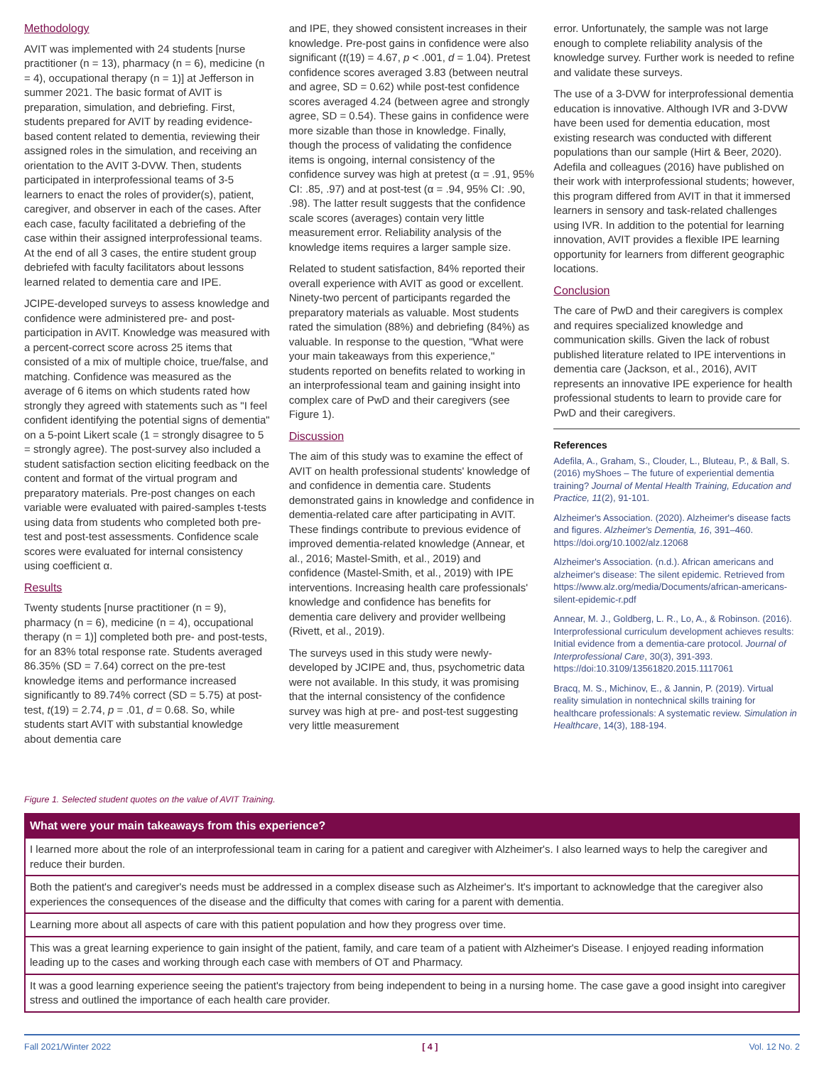Methodology
AVIT was implemented with 24 students [nurse practitioner (n = 13), pharmacy (n = 6), medicine (n = 4), occupational therapy (n = 1)] at Jefferson in summer 2021. The basic format of AVIT is preparation, simulation, and debriefing. First, students prepared for AVIT by reading evidence-based content related to dementia, reviewing their assigned roles in the simulation, and receiving an orientation to the AVIT 3-DVW. Then, students participated in interprofessional teams of 3-5 learners to enact the roles of provider(s), patient, caregiver, and observer in each of the cases. After each case, faculty facilitated a debriefing of the case within their assigned interprofessional teams. At the end of all 3 cases, the entire student group debriefed with faculty facilitators about lessons learned related to dementia care and IPE.
JCIPE-developed surveys to assess knowledge and confidence were administered pre- and post-participation in AVIT. Knowledge was measured with a percent-correct score across 25 items that consisted of a mix of multiple choice, true/false, and matching. Confidence was measured as the average of 6 items on which students rated how strongly they agreed with statements such as "I feel confident identifying the potential signs of dementia" on a 5-point Likert scale (1 = strongly disagree to 5 = strongly agree). The post-survey also included a student satisfaction section eliciting feedback on the content and format of the virtual program and preparatory materials. Pre-post changes on each variable were evaluated with paired-samples t-tests using data from students who completed both pre-test and post-test assessments. Confidence scale scores were evaluated for internal consistency using coefficient α.
Results
Twenty students [nurse practitioner (n = 9), pharmacy (n = 6), medicine (n = 4), occupational therapy (n = 1)] completed both pre- and post-tests, for an 83% total response rate. Students averaged 86.35% (SD = 7.64) correct on the pre-test knowledge items and performance increased significantly to 89.74% correct (SD = 5.75) at post-test, t(19) = 2.74, p = .01, d = 0.68. So, while students start AVIT with substantial knowledge about dementia care
and IPE, they showed consistent increases in their knowledge. Pre-post gains in confidence were also significant (t(19) = 4.67, p < .001, d = 1.04). Pretest confidence scores averaged 3.83 (between neutral and agree, SD = 0.62) while post-test confidence scores averaged 4.24 (between agree and strongly agree, SD = 0.54). These gains in confidence were more sizable than those in knowledge. Finally, though the process of validating the confidence items is ongoing, internal consistency of the confidence survey was high at pretest (α = .91, 95% CI: .85, .97) and at post-test (α = .94, 95% CI: .90, .98). The latter result suggests that the confidence scale scores (averages) contain very little measurement error. Reliability analysis of the knowledge items requires a larger sample size.
Related to student satisfaction, 84% reported their overall experience with AVIT as good or excellent. Ninety-two percent of participants regarded the preparatory materials as valuable. Most students rated the simulation (88%) and debriefing (84%) as valuable. In response to the question, "What were your main takeaways from this experience," students reported on benefits related to working in an interprofessional team and gaining insight into complex care of PwD and their caregivers (see Figure 1).
Discussion
The aim of this study was to examine the effect of AVIT on health professional students' knowledge of and confidence in dementia care. Students demonstrated gains in knowledge and confidence in dementia-related care after participating in AVIT. These findings contribute to previous evidence of improved dementia-related knowledge (Annear, et al., 2016; Mastel-Smith, et al., 2019) and confidence (Mastel-Smith, et al., 2019) with IPE interventions. Increasing health care professionals' knowledge and confidence has benefits for dementia care delivery and provider wellbeing (Rivett, et al., 2019).
The surveys used in this study were newly-developed by JCIPE and, thus, psychometric data were not available. In this study, it was promising that the internal consistency of the confidence survey was high at pre- and post-test suggesting very little measurement
error. Unfortunately, the sample was not large enough to complete reliability analysis of the knowledge survey. Further work is needed to refine and validate these surveys.
The use of a 3-DVW for interprofessional dementia education is innovative. Although IVR and 3-DVW have been used for dementia education, most existing research was conducted with different populations than our sample (Hirt & Beer, 2020). Adefila and colleagues (2016) have published on their work with interprofessional students; however, this program differed from AVIT in that it immersed learners in sensory and task-related challenges using IVR. In addition to the potential for learning innovation, AVIT provides a flexible IPE learning opportunity for learners from different geographic locations.
Conclusion
The care of PwD and their caregivers is complex and requires specialized knowledge and communication skills. Given the lack of robust published literature related to IPE interventions in dementia care (Jackson, et al., 2016), AVIT represents an innovative IPE experience for health professional students to learn to provide care for PwD and their caregivers.
References
Adefila, A., Graham, S., Clouder, L., Bluteau, P., & Ball, S. (2016) myShoes – The future of experiential dementia training? Journal of Mental Health Training, Education and Practice, 11(2), 91-101.
Alzheimer's Association. (2020). Alzheimer's disease facts and figures. Alzheimer's Dementia, 16, 391–460. https://doi.org/10.1002/alz.12068
Alzheimer's Association. (n.d.). African americans and alzheimer's disease: The silent epidemic. Retrieved from https://www.alz.org/media/Documents/african-americans-silent-epidemic-r.pdf
Annear, M. J., Goldberg, L. R., Lo, A., & Robinson. (2016). Interprofessional curriculum development achieves results: Initial evidence from a dementia-care protocol. Journal of Interprofessional Care, 30(3), 391-393. https://doi:10.3109/13561820.2015.1117061
Bracq, M. S., Michinov, E., & Jannin, P. (2019). Virtual reality simulation in nontechnical skills training for healthcare professionals: A systematic review. Simulation in Healthcare, 14(3), 188-194.
Figure 1. Selected student quotes on the value of AVIT Training.
| What were your main takeaways from this experience? |
| --- |
| I learned more about the role of an interprofessional team in caring for a patient and caregiver with Alzheimer's. I also learned ways to help the caregiver and reduce their burden. |
| Both the patient's and caregiver's needs must be addressed in a complex disease such as Alzheimer's. It's important to acknowledge that the caregiver also experiences the consequences of the disease and the difficulty that comes with caring for a parent with dementia. |
| Learning more about all aspects of care with this patient population and how they progress over time. |
| This was a great learning experience to gain insight of the patient, family, and care team of a patient with Alzheimer's Disease. I enjoyed reading information leading up to the cases and working through each case with members of OT and Pharmacy. |
| It was a good learning experience seeing the patient's trajectory from being independent to being in a nursing home. The case gave a good insight into caregiver stress and outlined the importance of each health care provider. |
Fall 2021/Winter 2022 [ 4 ] Vol. 12 No. 2